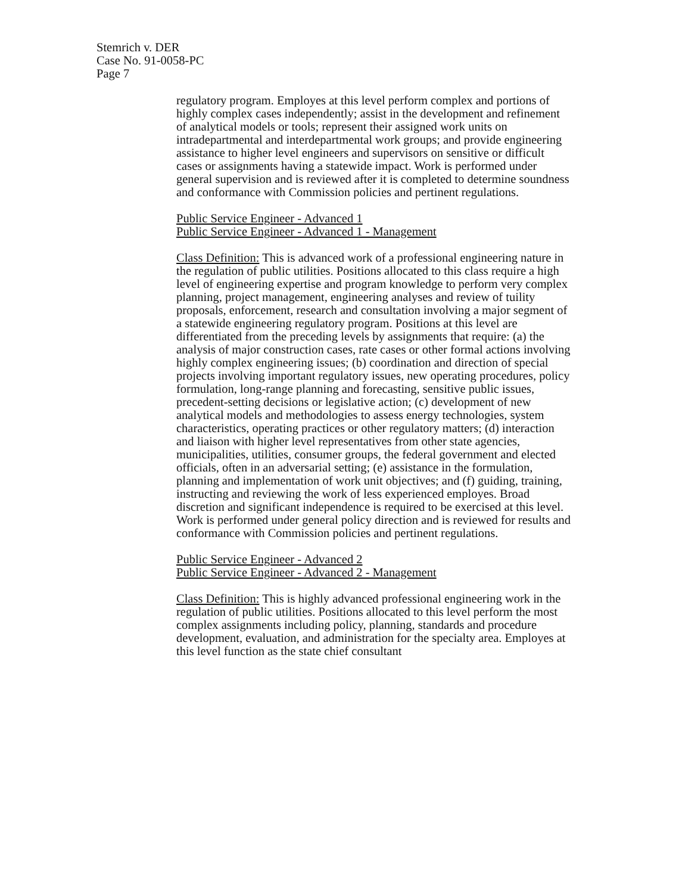Stemrich v. DER
Case No. 91-0058-PC
Page 7
regulatory program. Employes at this level perform complex and portions of highly complex cases independently; assist in the development and refinement of analytical models or tools; represent their assigned work units on intradepartmental and interdepartmental work groups; and provide engineering assistance to higher level engineers and supervisors on sensitive or difficult cases or assignments having a statewide impact. Work is performed under general supervision and is reviewed after it is completed to determine soundness and conformance with Commission policies and pertinent regulations.
Public Service Engineer - Advanced 1
Public Service Engineer - Advanced 1 - Management
Class Definition: This is advanced work of a professional engineering nature in the regulation of public utilities. Positions allocated to this class require a high level of engineering expertise and program knowledge to perform very complex planning, project management, engineering analyses and review of tuility proposals, enforcement, research and consultation involving a major segment of a statewide engineering regulatory program. Positions at this level are differentiated from the preceding levels by assignments that require: (a) the analysis of major construction cases, rate cases or other formal actions involving highly complex engineering issues; (b) coordination and direction of special projects involving important regulatory issues, new operating procedures, policy formulation, long-range planning and forecasting, sensitive public issues, precedent-setting decisions or legislative action; (c) development of new analytical models and methodologies to assess energy technologies, system characteristics, operating practices or other regulatory matters; (d) interaction and liaison with higher level representatives from other state agencies, municipalities, utilities, consumer groups, the federal government and elected officials, often in an adversarial setting; (e) assistance in the formulation, planning and implementation of work unit objectives; and (f) guiding, training, instructing and reviewing the work of less experienced employes. Broad discretion and significant independence is required to be exercised at this level. Work is performed under general policy direction and is reviewed for results and conformance with Commission policies and pertinent regulations.
Public Service Engineer - Advanced 2
Public Service Engineer - Advanced 2 - Management
Class Definition: This is highly advanced professional engineering work in the regulation of public utilities. Positions allocated to this level perform the most complex assignments including policy, planning, standards and procedure development, evaluation, and administration for the specialty area. Employes at this level function as the state chief consultant